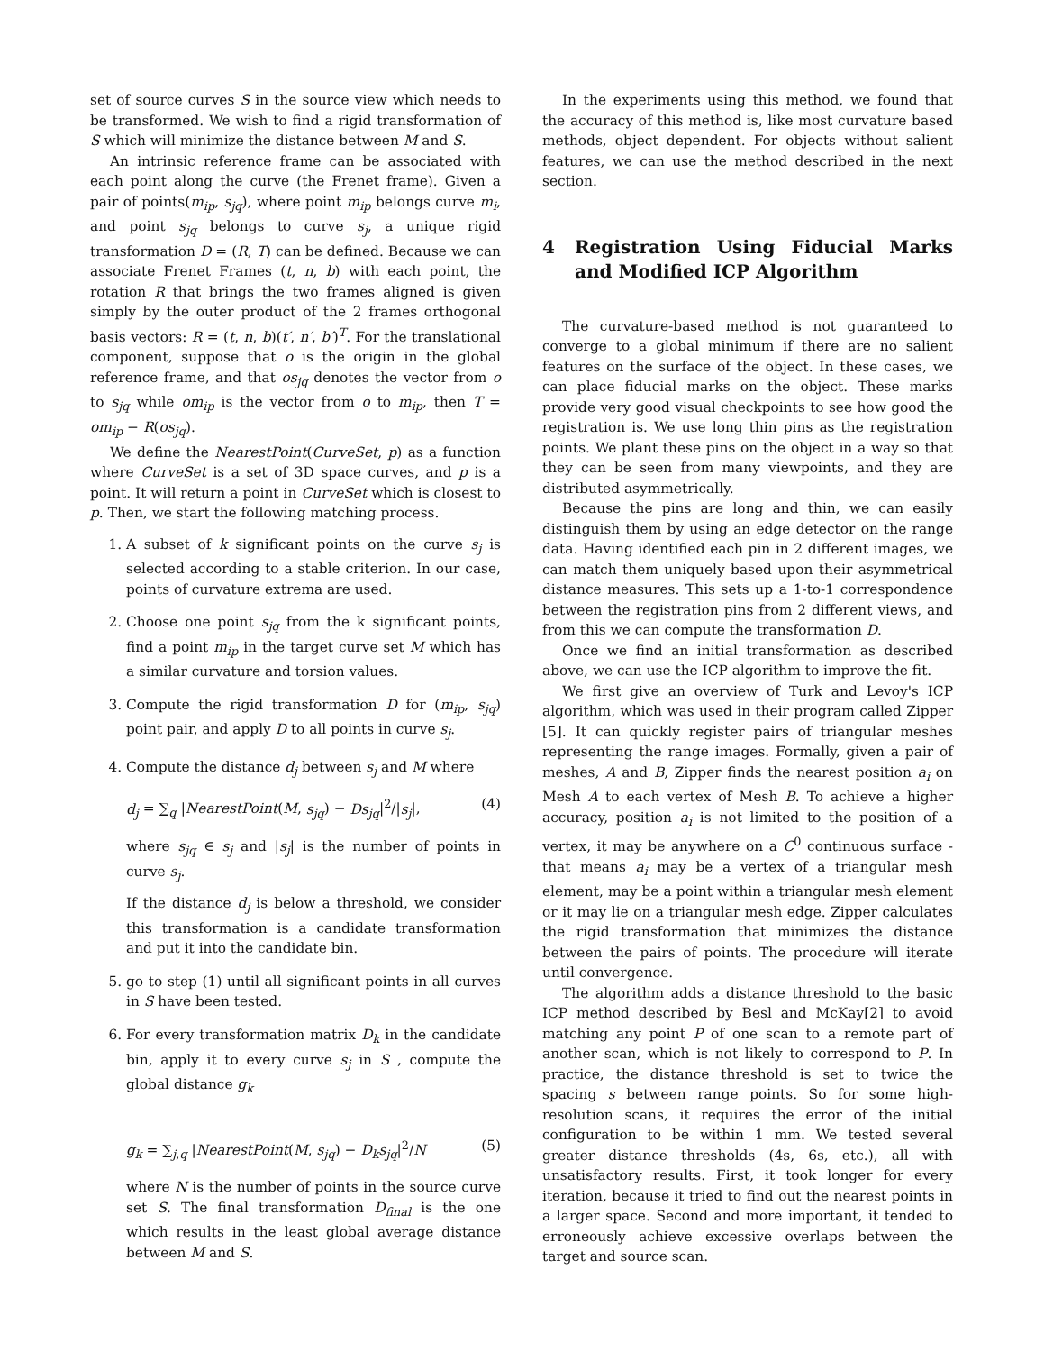set of source curves S in the source view which needs to be transformed. We wish to find a rigid transformation of S which will minimize the distance between M and S.
An intrinsic reference frame can be associated with each point along the curve (the Frenet frame). Given a pair of points(m<sub>ip</sub>, s<sub>jq</sub>), where point m<sub>ip</sub> belongs curve m<sub>i</sub>, and point s<sub>jq</sub> belongs to curve s<sub>j</sub>, a unique rigid transformation D = (R, T) can be defined. Because we can associate Frenet Frames (t, n, b) with each point, the rotation R that brings the two frames aligned is given simply by the outer product of the 2 frames orthogonal basis vectors: R = (t, n, b)(t′, n′, b′)<sup>T</sup>. For the translational component, suppose that o is the origin in the global reference frame, and that os<sub>jq</sub> denotes the vector from o to s<sub>jq</sub> while om<sub>ip</sub> is the vector from o to m<sub>ip</sub>, then T = om<sub>ip</sub> − R(os<sub>jq</sub>).
We define the NearestPoint(CurveSet, p) as a function where CurveSet is a set of 3D space curves, and p is a point. It will return a point in CurveSet which is closest to p. Then, we start the following matching process.
1. A subset of k significant points on the curve s<sub>j</sub> is selected according to a stable criterion. In our case, points of curvature extrema are used.
2. Choose one point s<sub>jq</sub> from the k significant points, find a point m<sub>ip</sub> in the target curve set M which has a similar curvature and torsion values.
3. Compute the rigid transformation D for (m<sub>ip</sub>, s<sub>jq</sub>) point pair, and apply D to all points in curve s<sub>j</sub>.
4. Compute the distance d<sub>j</sub> between s<sub>j</sub> and M where
d<sub>j</sub> = ∑<sub>q</sub> |NearestPoint(M, s<sub>jq</sub>) − Ds<sub>jq</sub>|<sup>2</sup>/|s<sub>j</sub>|, (4)
where s<sub>jq</sub> ∈ s<sub>j</sub> and |s<sub>j</sub>| is the number of points in curve s<sub>j</sub>.
If the distance d<sub>j</sub> is below a threshold, we consider this transformation is a candidate transformation and put it into the candidate bin.
5. go to step (1) until all significant points in all curves in S have been tested.
6. For every transformation matrix D<sub>k</sub> in the candidate bin, apply it to every curve s<sub>j</sub> in S , compute the global distance g<sub>k</sub>
g<sub>k</sub> = ∑<sub>j,q</sub> |NearestPoint(M, s<sub>jq</sub>) − D<sub>k</sub>s<sub>jq</sub>|<sup>2</sup>/N (5)
where N is the number of points in the source curve set S. The final transformation D<sub>final</sub> is the one which results in the least global average distance between M and S.
In the experiments using this method, we found that the accuracy of this method is, like most curvature based methods, object dependent. For objects without salient features, we can use the method described in the next section.
4 Registration Using Fiducial Marks and Modified ICP Algorithm
The curvature-based method is not guaranteed to converge to a global minimum if there are no salient features on the surface of the object. In these cases, we can place fiducial marks on the object. These marks provide very good visual checkpoints to see how good the registration is. We use long thin pins as the registration points. We plant these pins on the object in a way so that they can be seen from many viewpoints, and they are distributed asymmetrically.
Because the pins are long and thin, we can easily distinguish them by using an edge detector on the range data. Having identified each pin in 2 different images, we can match them uniquely based upon their asymmetrical distance measures. This sets up a 1-to-1 correspondence between the registration pins from 2 different views, and from this we can compute the transformation D.
Once we find an initial transformation as described above, we can use the ICP algorithm to improve the fit.
We first give an overview of Turk and Levoy's ICP algorithm, which was used in their program called Zipper [5]. It can quickly register pairs of triangular meshes representing the range images. Formally, given a pair of meshes, A and B, Zipper finds the nearest position a<sub>i</sub> on Mesh A to each vertex of Mesh B. To achieve a higher accuracy, position a<sub>i</sub> is not limited to the position of a vertex, it may be anywhere on a C<sup>0</sup> continuous surface - that means a<sub>i</sub> may be a vertex of a triangular mesh element, may be a point within a triangular mesh element or it may lie on a triangular mesh edge. Zipper calculates the rigid transformation that minimizes the distance between the pairs of points. The procedure will iterate until convergence.
The algorithm adds a distance threshold to the basic ICP method described by Besl and McKay[2] to avoid matching any point P of one scan to a remote part of another scan, which is not likely to correspond to P. In practice, the distance threshold is set to twice the spacing s between range points. So for some high-resolution scans, it requires the error of the initial configuration to be within 1 mm. We tested several greater distance thresholds (4s, 6s, etc.), all with unsatisfactory results. First, it took longer for every iteration, because it tried to find out the nearest points in a larger space. Second and more important, it tended to erroneously achieve excessive overlaps between the target and source scan.